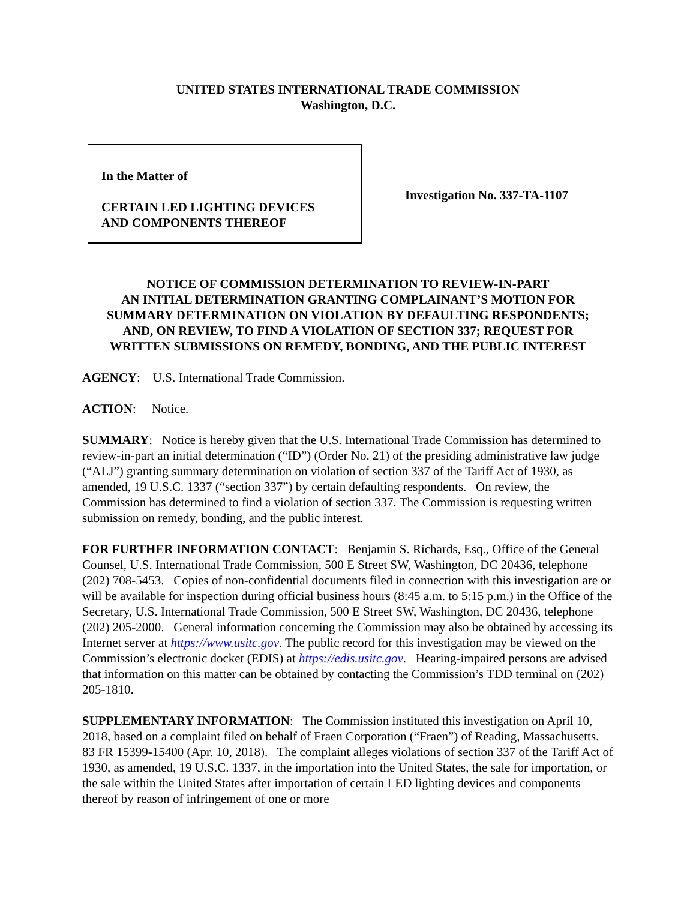UNITED STATES INTERNATIONAL TRADE COMMISSION
Washington, D.C.
In the Matter of
CERTAIN LED LIGHTING DEVICES
AND COMPONENTS THEREOF
Investigation No. 337-TA-1107
NOTICE OF COMMISSION DETERMINATION TO REVIEW-IN-PART
AN INITIAL DETERMINATION GRANTING COMPLAINANT’S MOTION FOR
SUMMARY DETERMINATION ON VIOLATION BY DEFAULTING RESPONDENTS;
AND, ON REVIEW, TO FIND A VIOLATION OF SECTION 337; REQUEST FOR
WRITTEN SUBMISSIONS ON REMEDY, BONDING, AND THE PUBLIC INTEREST
AGENCY: U.S. International Trade Commission.
ACTION: Notice.
SUMMARY: Notice is hereby given that the U.S. International Trade Commission has determined to review-in-part an initial determination (“ID”) (Order No. 21) of the presiding administrative law judge (“ALJ”) granting summary determination on violation of section 337 of the Tariff Act of 1930, as amended, 19 U.S.C. 1337 (“section 337”) by certain defaulting respondents. On review, the Commission has determined to find a violation of section 337. The Commission is requesting written submission on remedy, bonding, and the public interest.
FOR FURTHER INFORMATION CONTACT: Benjamin S. Richards, Esq., Office of the General Counsel, U.S. International Trade Commission, 500 E Street SW, Washington, DC 20436, telephone (202) 708-5453. Copies of non-confidential documents filed in connection with this investigation are or will be available for inspection during official business hours (8:45 a.m. to 5:15 p.m.) in the Office of the Secretary, U.S. International Trade Commission, 500 E Street SW, Washington, DC 20436, telephone (202) 205-2000. General information concerning the Commission may also be obtained by accessing its Internet server at https://www.usitc.gov. The public record for this investigation may be viewed on the Commission’s electronic docket (EDIS) at https://edis.usitc.gov. Hearing-impaired persons are advised that information on this matter can be obtained by contacting the Commission’s TDD terminal on (202) 205-1810.
SUPPLEMENTARY INFORMATION: The Commission instituted this investigation on April 10, 2018, based on a complaint filed on behalf of Fraen Corporation (“Fraen”) of Reading, Massachusetts. 83 FR 15399-15400 (Apr. 10, 2018). The complaint alleges violations of section 337 of the Tariff Act of 1930, as amended, 19 U.S.C. 1337, in the importation into the United States, the sale for importation, or the sale within the United States after importation of certain LED lighting devices and components thereof by reason of infringement of one or more